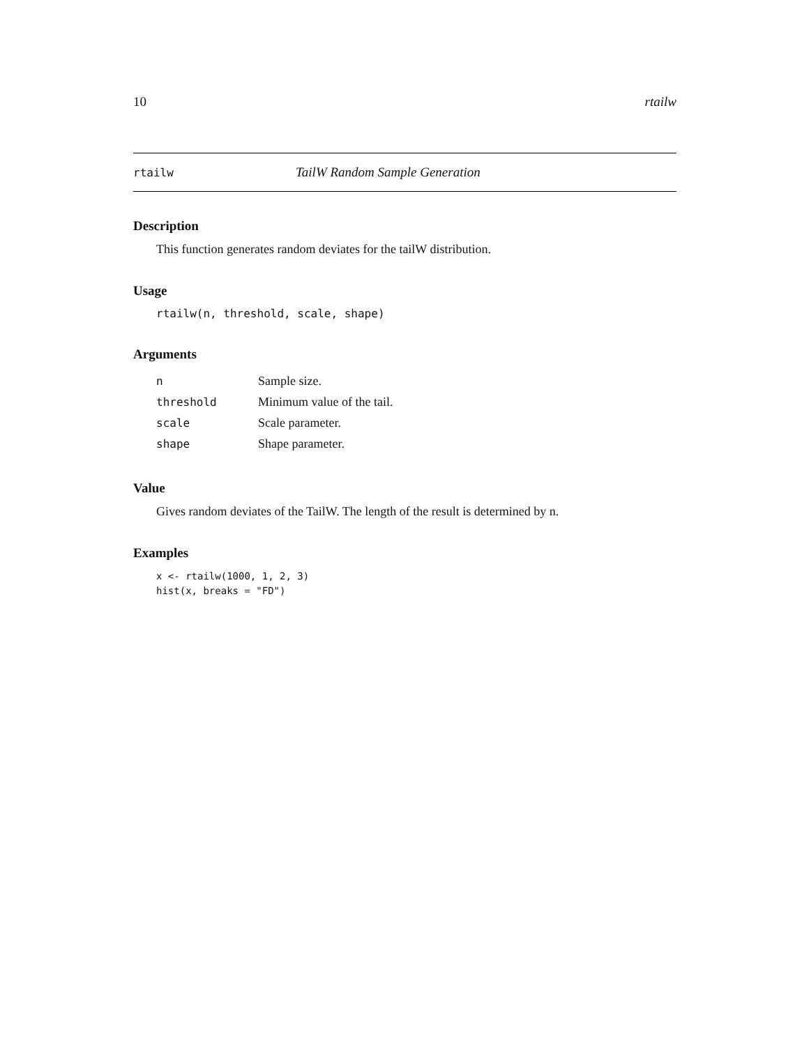10 rtailw
rtailw TailW Random Sample Generation
Description
This function generates random deviates for the tailW distribution.
Usage
rtailw(n, threshold, scale, shape)
Arguments
| n | Sample size. |
| threshold | Minimum value of the tail. |
| scale | Scale parameter. |
| shape | Shape parameter. |
Value
Gives random deviates of the TailW. The length of the result is determined by n.
Examples
x <- rtailw(1000, 1, 2, 3)
hist(x, breaks = "FD")